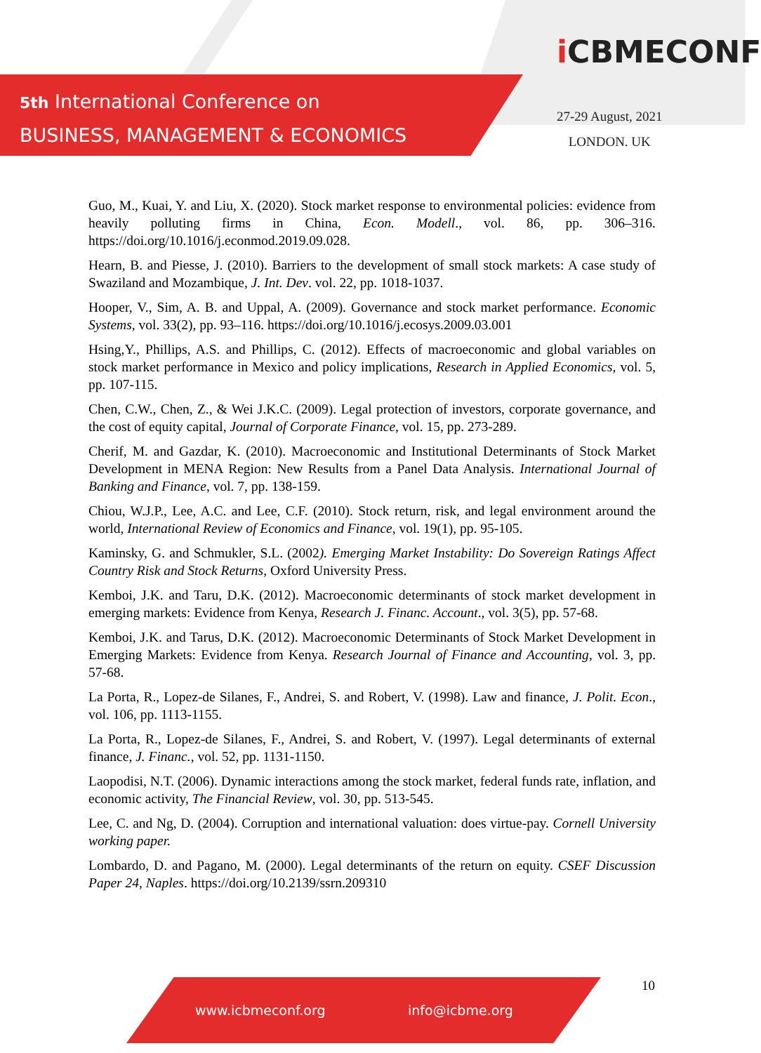5th International Conference on
BUSINESS, MANAGEMENT & ECONOMICS
i CBMECONF
27-29 August, 2021
LONDON. UK
Guo, M., Kuai, Y. and Liu, X. (2020). Stock market response to environmental policies: evidence from heavily polluting firms in China, Econ. Modell., vol. 86, pp. 306–316. https://doi.org/10.1016/j.econmod.2019.09.028.
Hearn, B. and Piesse, J. (2010). Barriers to the development of small stock markets: A case study of Swaziland and Mozambique, J. Int. Dev. vol. 22, pp. 1018-1037.
Hooper, V., Sim, A. B. and Uppal, A. (2009). Governance and stock market performance. Economic Systems, vol. 33(2), pp. 93–116. https://doi.org/10.1016/j.ecosys.2009.03.001
Hsing,Y., Phillips, A.S. and Phillips, C. (2012). Effects of macroeconomic and global variables on stock market performance in Mexico and policy implications, Research in Applied Economics, vol. 5, pp. 107-115.
Chen, C.W., Chen, Z., & Wei J.K.C. (2009). Legal protection of investors, corporate governance, and the cost of equity capital, Journal of Corporate Finance, vol. 15, pp. 273-289.
Cherif, M. and Gazdar, K. (2010). Macroeconomic and Institutional Determinants of Stock Market Development in MENA Region: New Results from a Panel Data Analysis. International Journal of Banking and Finance, vol. 7, pp. 138-159.
Chiou, W.J.P., Lee, A.C. and Lee, C.F. (2010). Stock return, risk, and legal environment around the world, International Review of Economics and Finance, vol. 19(1), pp. 95-105.
Kaminsky, G. and Schmukler, S.L. (2002). Emerging Market Instability: Do Sovereign Ratings Affect Country Risk and Stock Returns, Oxford University Press.
Kemboi, J.K. and Taru, D.K. (2012). Macroeconomic determinants of stock market development in emerging markets: Evidence from Kenya, Research J. Financ. Account., vol. 3(5), pp. 57-68.
Kemboi, J.K. and Tarus, D.K. (2012). Macroeconomic Determinants of Stock Market Development in Emerging Markets: Evidence from Kenya. Research Journal of Finance and Accounting, vol. 3, pp. 57-68.
La Porta, R., Lopez-de Silanes, F., Andrei, S. and Robert, V. (1998). Law and finance, J. Polit. Econ., vol. 106, pp. 1113-1155.
La Porta, R., Lopez-de Silanes, F., Andrei, S. and Robert, V. (1997). Legal determinants of external finance, J. Financ., vol. 52, pp. 1131-1150.
Laopodisi, N.T. (2006). Dynamic interactions among the stock market, federal funds rate, inflation, and economic activity, The Financial Review, vol. 30, pp. 513-545.
Lee, C. and Ng, D. (2004). Corruption and international valuation: does virtue-pay. Cornell University working paper.
Lombardo, D. and Pagano, M. (2000). Legal determinants of the return on equity. CSEF Discussion Paper 24, Naples. https://doi.org/10.2139/ssrn.209310
10
www.icbmeconf.org info@icbme.org